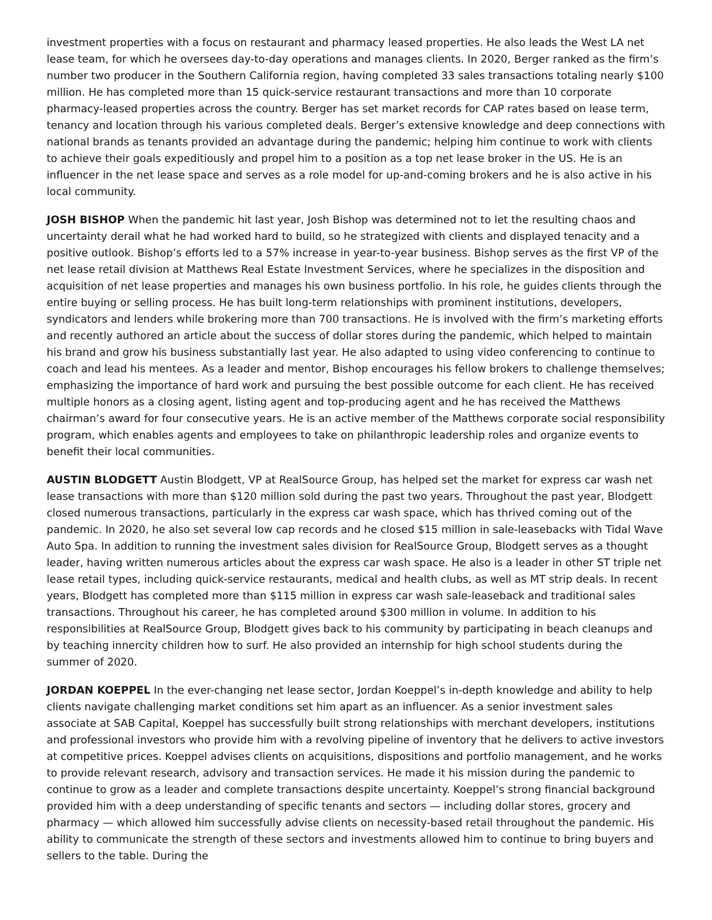investment properties with a focus on restaurant and pharmacy leased properties. He also leads the West LA net lease team, for which he oversees day-to-day operations and manages clients. In 2020, Berger ranked as the firm’s number two producer in the Southern California region, having completed 33 sales transactions totaling nearly $100 million. He has completed more than 15 quick-service restaurant transactions and more than 10 corporate pharmacy-leased properties across the country. Berger has set market records for CAP rates based on lease term, tenancy and location through his various completed deals. Berger’s extensive knowledge and deep connections with national brands as tenants provided an advantage during the pandemic; helping him continue to work with clients to achieve their goals expeditiously and propel him to a position as a top net lease broker in the US. He is an influencer in the net lease space and serves as a role model for up-and-coming brokers and he is also active in his local community.
JOSH BISHOP When the pandemic hit last year, Josh Bishop was determined not to let the resulting chaos and uncertainty derail what he had worked hard to build, so he strategized with clients and displayed tenacity and a positive outlook. Bishop’s efforts led to a 57% increase in year-to-year business. Bishop serves as the first VP of the net lease retail division at Matthews Real Estate Investment Services, where he specializes in the disposition and acquisition of net lease properties and manages his own business portfolio. In his role, he guides clients through the entire buying or selling process. He has built long-term relationships with prominent institutions, developers, syndicators and lenders while brokering more than 700 transactions. He is involved with the firm’s marketing efforts and recently authored an article about the success of dollar stores during the pandemic, which helped to maintain his brand and grow his business substantially last year. He also adapted to using video conferencing to continue to coach and lead his mentees. As a leader and mentor, Bishop encourages his fellow brokers to challenge themselves; emphasizing the importance of hard work and pursuing the best possible outcome for each client. He has received multiple honors as a closing agent, listing agent and top-producing agent and he has received the Matthews chairman’s award for four consecutive years. He is an active member of the Matthews corporate social responsibility program, which enables agents and employees to take on philanthropic leadership roles and organize events to benefit their local communities.
AUSTIN BLODGETT Austin Blodgett, VP at RealSource Group, has helped set the market for express car wash net lease transactions with more than $120 million sold during the past two years. Throughout the past year, Blodgett closed numerous transactions, particularly in the express car wash space, which has thrived coming out of the pandemic. In 2020, he also set several low cap records and he closed $15 million in sale-leasebacks with Tidal Wave Auto Spa. In addition to running the investment sales division for RealSource Group, Blodgett serves as a thought leader, having written numerous articles about the express car wash space. He also is a leader in other ST triple net lease retail types, including quick-service restaurants, medical and health clubs, as well as MT strip deals. In recent years, Blodgett has completed more than $115 million in express car wash sale-leaseback and traditional sales transactions. Throughout his career, he has completed around $300 million in volume. In addition to his responsibilities at RealSource Group, Blodgett gives back to his community by participating in beach cleanups and by teaching innercity children how to surf. He also provided an internship for high school students during the summer of 2020.
JORDAN KOEPPEL In the ever-changing net lease sector, Jordan Koeppel’s in-depth knowledge and ability to help clients navigate challenging market conditions set him apart as an influencer. As a senior investment sales associate at SAB Capital, Koeppel has successfully built strong relationships with merchant developers, institutions and professional investors who provide him with a revolving pipeline of inventory that he delivers to active investors at competitive prices. Koeppel advises clients on acquisitions, dispositions and portfolio management, and he works to provide relevant research, advisory and transaction services. He made it his mission during the pandemic to continue to grow as a leader and complete transactions despite uncertainty. Koeppel’s strong financial background provided him with a deep understanding of specific tenants and sectors — including dollar stores, grocery and pharmacy — which allowed him successfully advise clients on necessity-based retail throughout the pandemic. His ability to communicate the strength of these sectors and investments allowed him to continue to bring buyers and sellers to the table. During the